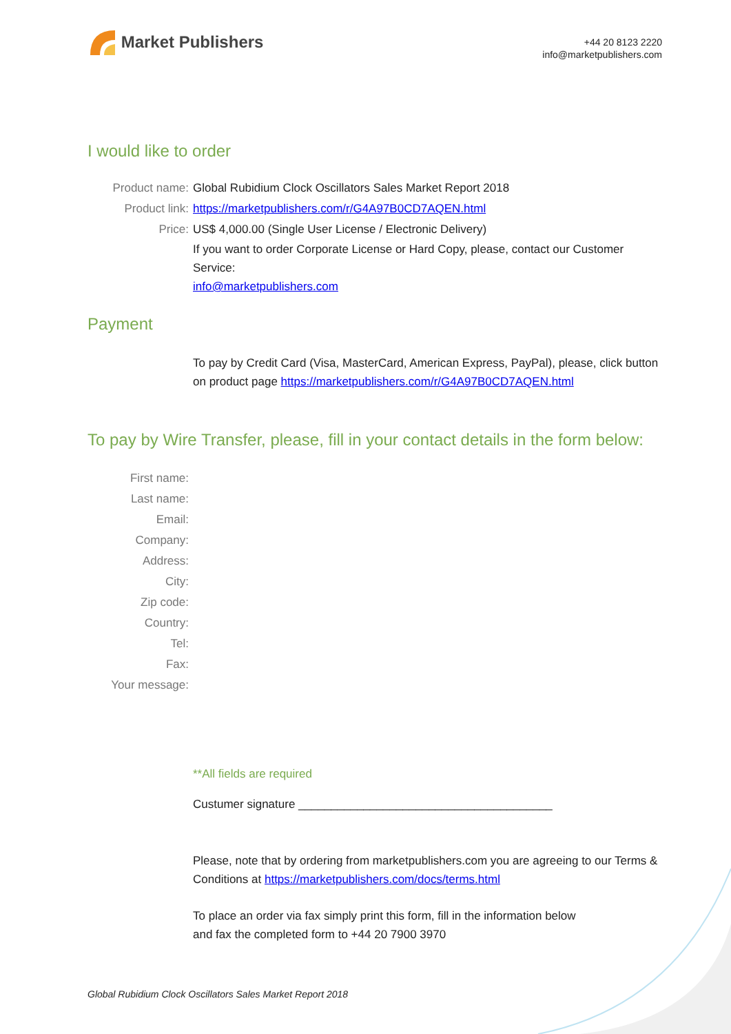Market Publishers
+44 20 8123 2220
info@marketpublishers.com
I would like to order
Product name: Global Rubidium Clock Oscillators Sales Market Report 2018
Product link: https://marketpublishers.com/r/G4A97B0CD7AQEN.html
Price: US$ 4,000.00 (Single User License / Electronic Delivery)
If you want to order Corporate License or Hard Copy, please, contact our Customer Service:
info@marketpublishers.com
Payment
To pay by Credit Card (Visa, MasterCard, American Express, PayPal), please, click button on product page https://marketpublishers.com/r/G4A97B0CD7AQEN.html
To pay by Wire Transfer, please, fill in your contact details in the form below:
First name:
Last name:
Email:
Company:
Address:
City:
Zip code:
Country:
Tel:
Fax:
Your message:
**All fields are required
Custumer signature _______________________________________
Please, note that by ordering from marketpublishers.com you are agreeing to our Terms & Conditions at https://marketpublishers.com/docs/terms.html
To place an order via fax simply print this form, fill in the information below
and fax the completed form to +44 20 7900 3970
Global Rubidium Clock Oscillators Sales Market Report 2018